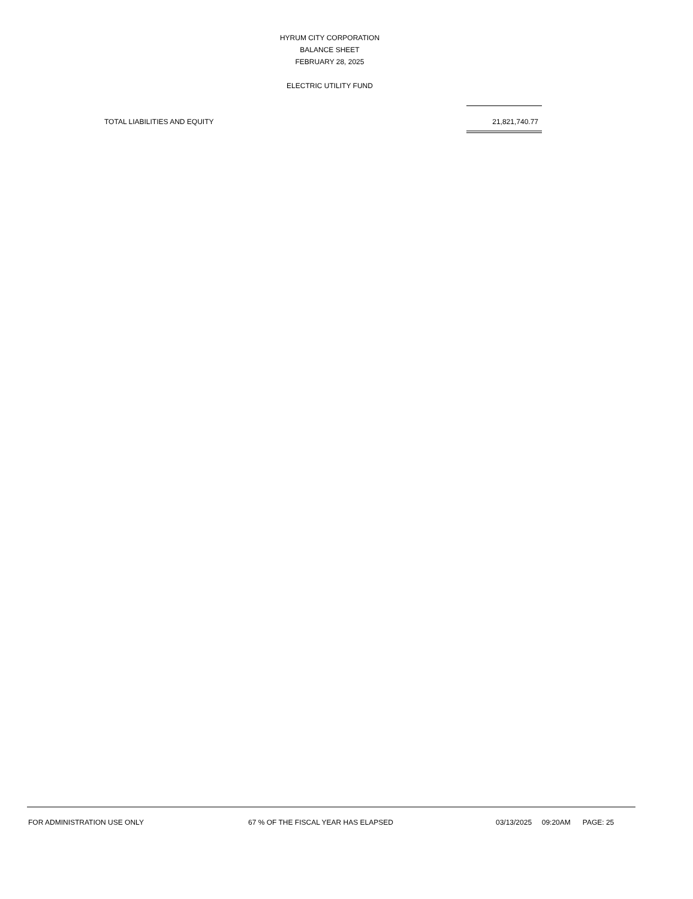HYRUM CITY CORPORATION
BALANCE SHEET
FEBRUARY 28, 2025
ELECTRIC UTILITY FUND
| TOTAL LIABILITIES AND EQUITY | 21,821,740.77 |
FOR ADMINISTRATION USE ONLY 67 % OF THE FISCAL YEAR HAS ELAPSED 03/13/2025 09:20AM PAGE: 25